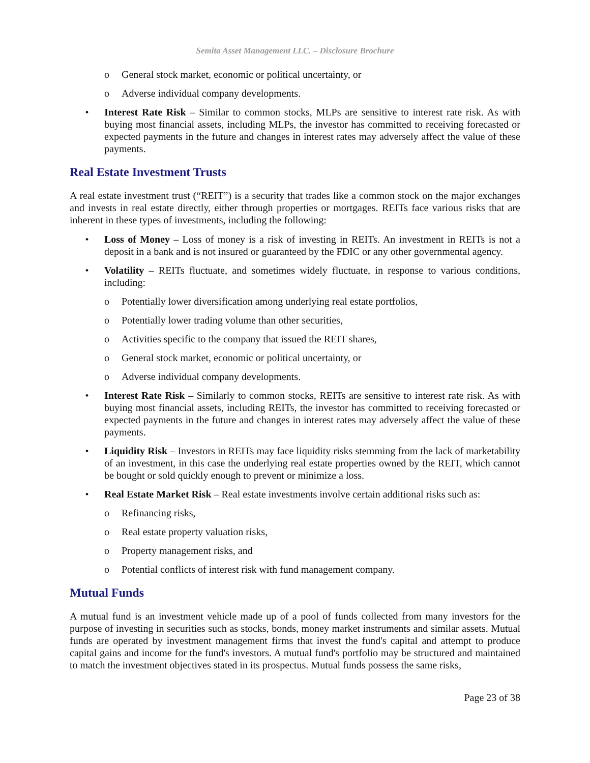Semita Asset Management LLC. – Disclosure Brochure
o General stock market, economic or political uncertainty, or
o Adverse individual company developments.
• Interest Rate Risk – Similar to common stocks, MLPs are sensitive to interest rate risk. As with buying most financial assets, including MLPs, the investor has committed to receiving forecasted or expected payments in the future and changes in interest rates may adversely affect the value of these payments.
Real Estate Investment Trusts
A real estate investment trust (“REIT”) is a security that trades like a common stock on the major exchanges and invests in real estate directly, either through properties or mortgages. REITs face various risks that are inherent in these types of investments, including the following:
• Loss of Money – Loss of money is a risk of investing in REITs. An investment in REITs is not a deposit in a bank and is not insured or guaranteed by the FDIC or any other governmental agency.
• Volatility – REITs fluctuate, and sometimes widely fluctuate, in response to various conditions, including:
o Potentially lower diversification among underlying real estate portfolios,
o Potentially lower trading volume than other securities,
o Activities specific to the company that issued the REIT shares,
o General stock market, economic or political uncertainty, or
o Adverse individual company developments.
• Interest Rate Risk – Similarly to common stocks, REITs are sensitive to interest rate risk. As with buying most financial assets, including REITs, the investor has committed to receiving forecasted or expected payments in the future and changes in interest rates may adversely affect the value of these payments.
• Liquidity Risk – Investors in REITs may face liquidity risks stemming from the lack of marketability of an investment, in this case the underlying real estate properties owned by the REIT, which cannot be bought or sold quickly enough to prevent or minimize a loss.
• Real Estate Market Risk – Real estate investments involve certain additional risks such as:
o Refinancing risks,
o Real estate property valuation risks,
o Property management risks, and
o Potential conflicts of interest risk with fund management company.
Mutual Funds
A mutual fund is an investment vehicle made up of a pool of funds collected from many investors for the purpose of investing in securities such as stocks, bonds, money market instruments and similar assets. Mutual funds are operated by investment management firms that invest the fund's capital and attempt to produce capital gains and income for the fund's investors. A mutual fund's portfolio may be structured and maintained to match the investment objectives stated in its prospectus. Mutual funds possess the same risks,
Page 23 of 38